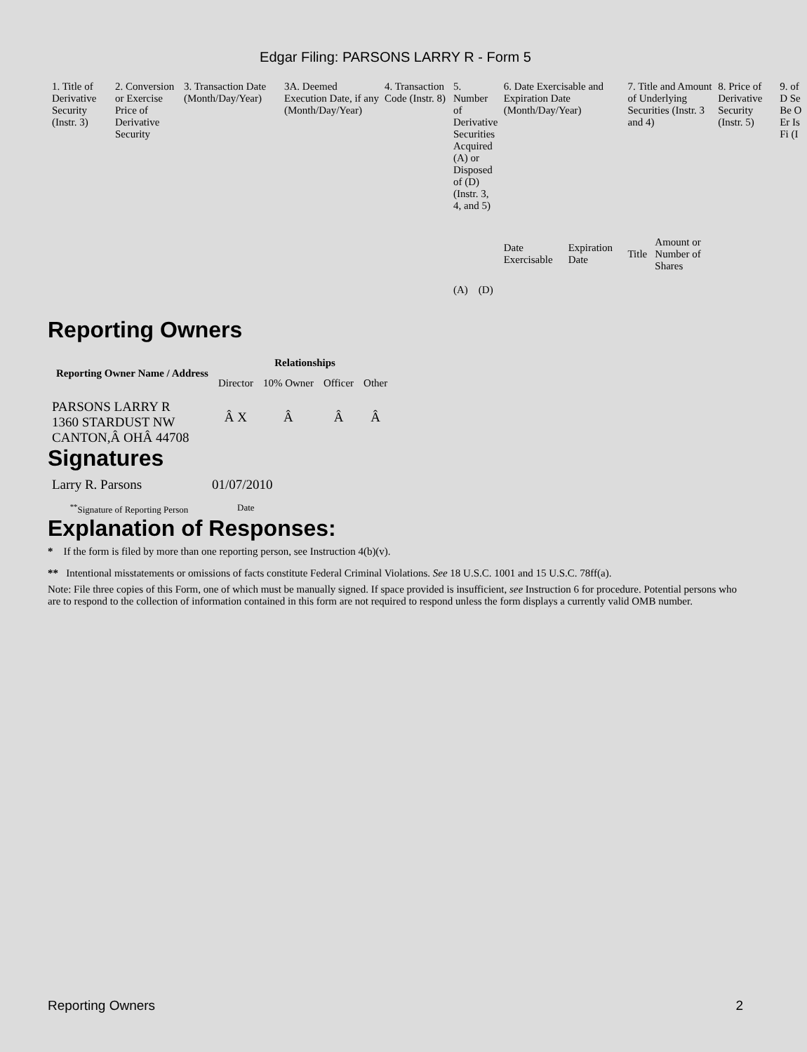Edgar Filing: PARSONS LARRY R - Form 5
| 1. Title of Derivative Security (Instr. 3) | 2. Conversion or Exercise Price of Derivative Security | 3. Transaction Date (Month/Day/Year) | 3A. Deemed Execution Date, if any (Month/Day/Year) | 4. Transaction Code (Instr. 8) | 5. Number of Derivative Securities Acquired (A) or Disposed of (D) (Instr. 3, 4, and 5) | | 6. Date Exercisable and Expiration Date (Month/Day/Year) | | 7. Title and Amount of Underlying Securities (Instr. 3 and 4) | | 8. Price of Derivative Security (Instr. 5) | 9. of D Se Be O Er Is Fi (I |
| | | | | | (A) | (D) | Date Exercisable | Expiration Date | Title | Amount or Number of Shares | | |
Reporting Owners
| Reporting Owner Name / Address | Relationships | | | |
| --- | --- | --- | --- | --- |
| | Director | 10% Owner | Officer | Other |
| PARSONS LARRY R 1360 STARDUST NW CANTON,Â OHÂ 44708 | Â X | Â | Â | Â |
Signatures
| Larry R. Parsons | 01/07/2010 |
| <sup>**</sup> Signature of Reporting Person | Date |
Explanation of Responses:
* If the form is filed by more than one reporting person, see Instruction 4(b)(v).
** Intentional misstatements or omissions of facts constitute Federal Criminal Violations. See 18 U.S.C. 1001 and 15 U.S.C. 78ff(a).
Note: File three copies of this Form, one of which must be manually signed. If space provided is insufficient, see Instruction 6 for procedure. Potential persons who are to respond to the collection of information contained in this form are not required to respond unless the form displays a currently valid OMB number.
Reporting Owners 2